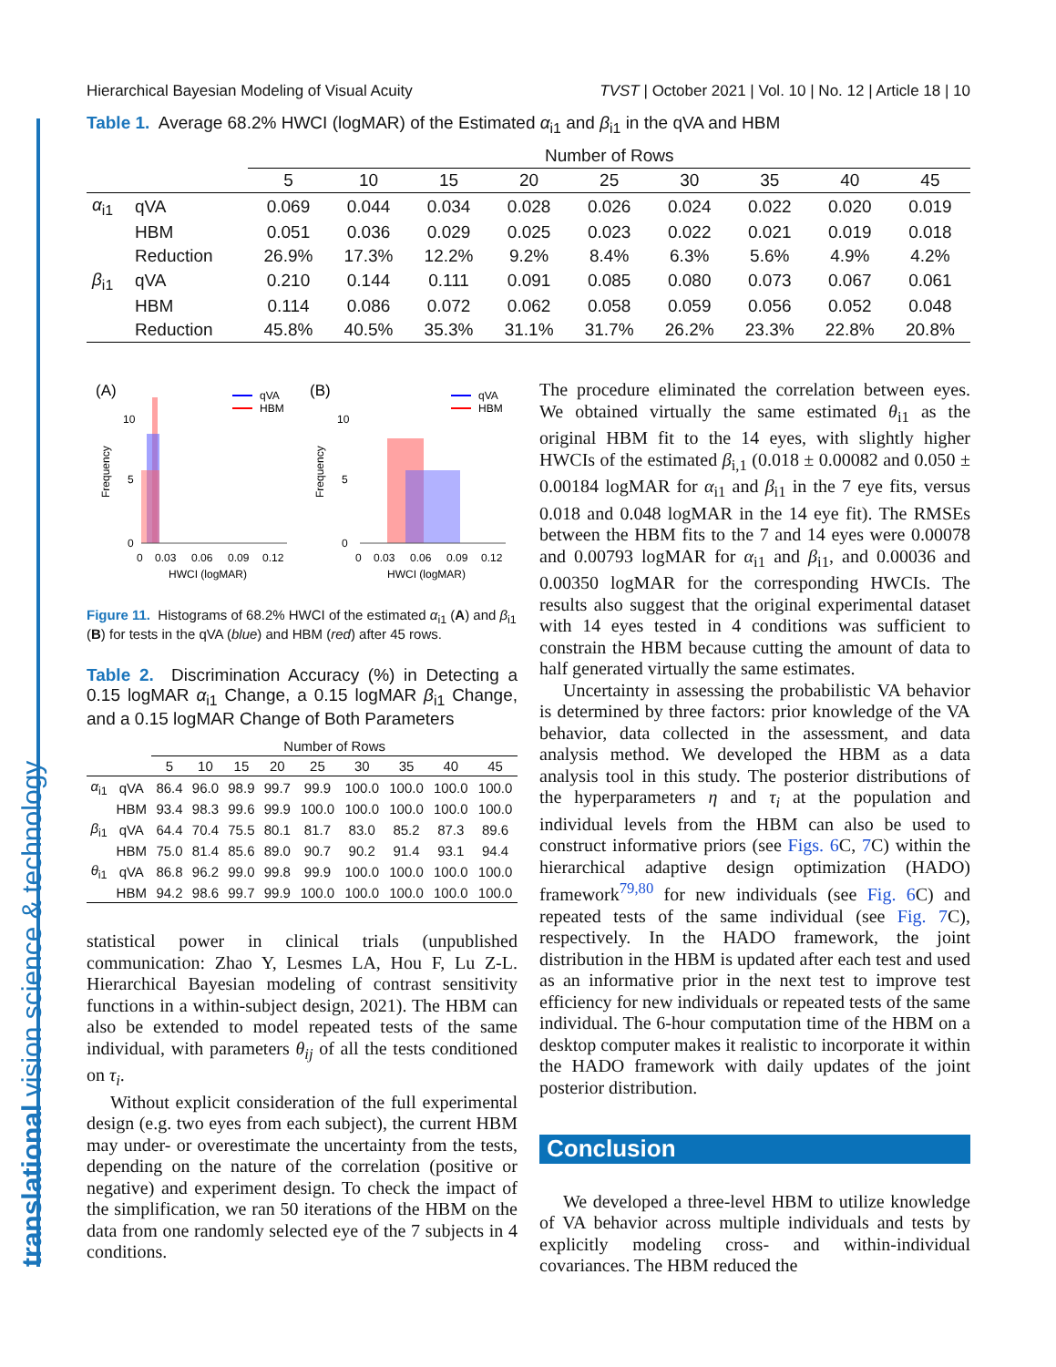Hierarchical Bayesian Modeling of Visual Acuity TVST | October 2021 | Vol. 10 | No. 12 | Article 18 | 10
Table 1. Average 68.2% HWCI (logMAR) of the Estimated α<sub>i1</sub> and β<sub>i1</sub> in the qVA and HBM
| | | Number of Rows | | | | | | | | |
| --- | --- | --- | --- | --- | --- | --- | --- | --- | --- | --- |
| | | 5 | 10 | 15 | 20 | 25 | 30 | 35 | 40 | 45 |
| α<sub>i1</sub> | qVA | 0.069 | 0.044 | 0.034 | 0.028 | 0.026 | 0.024 | 0.022 | 0.020 | 0.019 |
| | HBM | 0.051 | 0.036 | 0.029 | 0.025 | 0.023 | 0.022 | 0.021 | 0.019 | 0.018 |
| | Reduction | 26.9% | 17.3% | 12.2% | 9.2% | 8.4% | 6.3% | 5.6% | 4.9% | 4.2% |
| β<sub>i1</sub> | qVA | 0.210 | 0.144 | 0.111 | 0.091 | 0.085 | 0.080 | 0.073 | 0.067 | 0.061 |
| | HBM | 0.114 | 0.086 | 0.072 | 0.062 | 0.058 | 0.059 | 0.056 | 0.052 | 0.048 |
| | Reduction | 45.8% | 40.5% | 35.3% | 31.1% | 31.7% | 26.2% | 23.3% | 22.8% | 20.8% |
(A)
qVA
HBM
10
5
0
0
0.03
0.06
0.09
0.12
HWCI (logMAR)
Frequency
(B)
qVA
HBM
10
5
0
0
0.03
0.06
0.09
0.12
HWCI (logMAR)
Frequency
Figure 11. Histograms of 68.2% HWCI of the estimated α<sub>i1</sub> (A) and β<sub>i1</sub> (B) for tests in the qVA (blue) and HBM (red) after 45 rows.
Table 2. Discrimination Accuracy (%) in Detecting a 0.15 logMAR α<sub>i1</sub> Change, a 0.15 logMAR β<sub>i1</sub> Change, and a 0.15 logMAR Change of Both Parameters
| | | Number of Rows | | | | | | | | |
| --- | --- | --- | --- | --- | --- | --- | --- | --- | --- | --- |
| | | 5 | 10 | 15 | 20 | 25 | 30 | 35 | 40 | 45 |
| α<sub>i1</sub> | qVA | 86.4 | 96.0 | 98.9 | 99.7 | 99.9 | 100.0 | 100.0 | 100.0 | 100.0 |
| | HBM | 93.4 | 98.3 | 99.6 | 99.9 | 100.0 | 100.0 | 100.0 | 100.0 | 100.0 |
| β<sub>i1</sub> | qVA | 64.4 | 70.4 | 75.5 | 80.1 | 81.7 | 83.0 | 85.2 | 87.3 | 89.6 |
| | HBM | 75.0 | 81.4 | 85.6 | 89.0 | 90.7 | 90.2 | 91.4 | 93.1 | 94.4 |
| θ<sub>i1</sub> | qVA | 86.8 | 96.2 | 99.0 | 99.8 | 99.9 | 100.0 | 100.0 | 100.0 | 100.0 |
| | HBM | 94.2 | 98.6 | 99.7 | 99.9 | 100.0 | 100.0 | 100.0 | 100.0 | 100.0 |
statistical power in clinical trials (unpublished communication: Zhao Y, Lesmes LA, Hou F, Lu Z-L. Hierarchical Bayesian modeling of contrast sensitivity functions in a within-subject design, 2021). The HBM can also be extended to model repeated tests of the same individual, with parameters θ<sub>ij</sub> of all the tests conditioned on τ<sub>i</sub>.
Without explicit consideration of the full experimental design (e.g. two eyes from each subject), the current HBM may under- or overestimate the uncertainty from the tests, depending on the nature of the correlation (positive or negative) and experiment design. To check the impact of the simplification, we ran 50 iterations of the HBM on the data from one randomly selected eye of the 7 subjects in 4 conditions.
The procedure eliminated the correlation between eyes. We obtained virtually the same estimated θ<sub>i1</sub> as the original HBM fit to the 14 eyes, with slightly higher HWCIs of the estimated β<sub>i,1</sub> (0.018 ± 0.00082 and 0.050 ± 0.00184 logMAR for α<sub>i1</sub> and β<sub>i1</sub> in the 7 eye fits, versus 0.018 and 0.048 logMAR in the 14 eye fit). The RMSEs between the HBM fits to the 7 and 14 eyes were 0.00078 and 0.00793 logMAR for α<sub>i1</sub> and β<sub>i1</sub>, and 0.00036 and 0.00350 logMAR for the corresponding HWCIs. The results also suggest that the original experimental dataset with 14 eyes tested in 4 conditions was sufficient to constrain the HBM because cutting the amount of data to half generated virtually the same estimates.
Uncertainty in assessing the probabilistic VA behavior is determined by three factors: prior knowledge of the VA behavior, data collected in the assessment, and data analysis method. We developed the HBM as a data analysis tool in this study. The posterior distributions of the hyperparameters η and τ<sub>i</sub> at the population and individual levels from the HBM can also be used to construct informative priors (see Figs. 6 C, 7 C) within the hierarchical adaptive design optimization (HADO) framework<sup>79,80</sup> for new individuals (see Fig. 6 C) and repeated tests of the same individual (see Fig. 7 C), respectively. In the HADO framework, the joint distribution in the HBM is updated after each test and used as an informative prior in the next test to improve test efficiency for new individuals or repeated tests of the same individual. The 6-hour computation time of the HBM on a desktop computer makes it realistic to incorporate it within the HADO framework with daily updates of the joint posterior distribution.
Conclusion
We developed a three-level HBM to utilize knowledge of VA behavior across multiple individuals and tests by explicitly modeling cross- and within-individual covariances. The HBM reduced the
translational vision science & technology